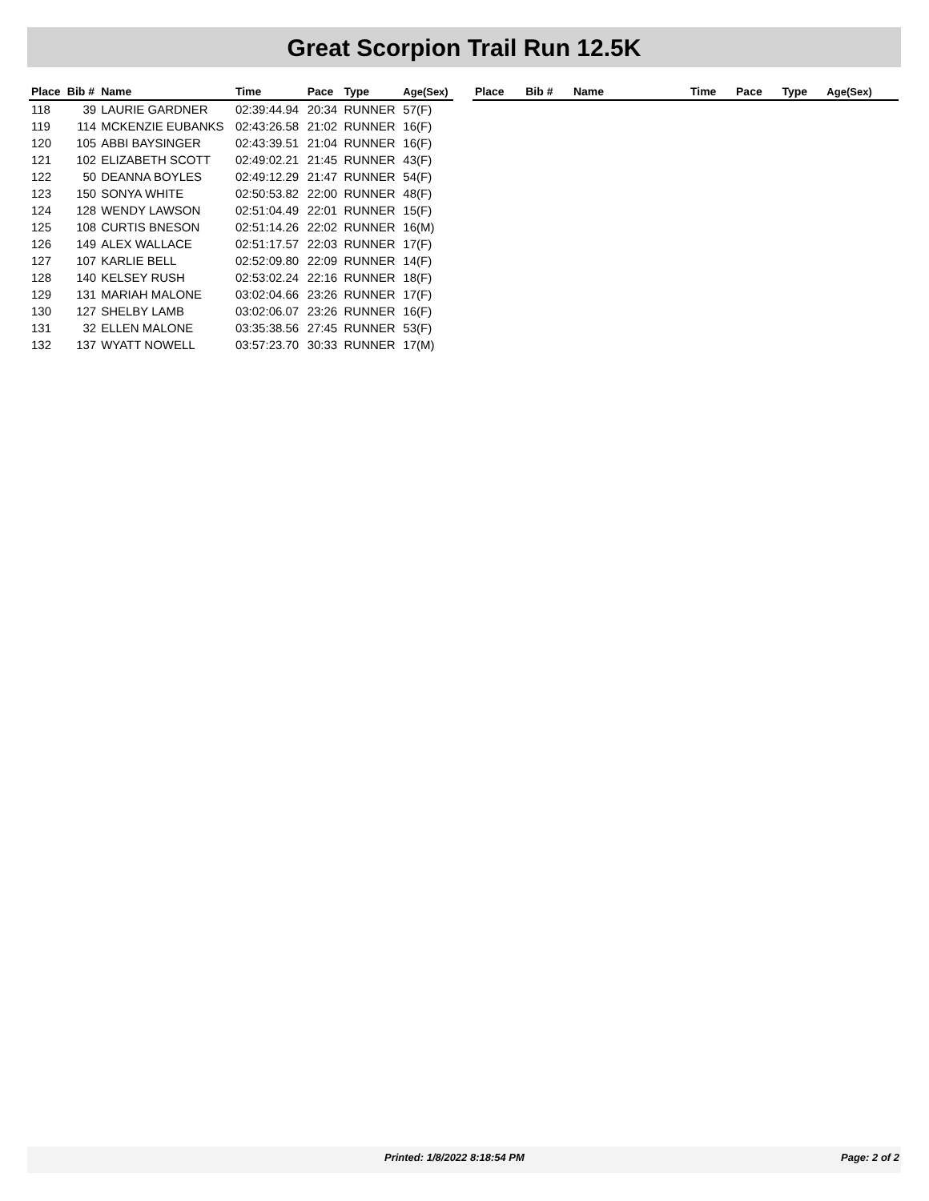Great Scorpion Trail Run 12.5K
| Place | Bib # | Name | Time | Pace | Type | Age(Sex) |
| --- | --- | --- | --- | --- | --- | --- |
| 118 | 39 | LAURIE GARDNER | 02:39:44.94 | 20:34 | RUNNER | 57(F) |
| 119 | 114 | MCKENZIE EUBANKS | 02:43:26.58 | 21:02 | RUNNER | 16(F) |
| 120 | 105 | ABBI BAYSINGER | 02:43:39.51 | 21:04 | RUNNER | 16(F) |
| 121 | 102 | ELIZABETH SCOTT | 02:49:02.21 | 21:45 | RUNNER | 43(F) |
| 122 | 50 | DEANNA BOYLES | 02:49:12.29 | 21:47 | RUNNER | 54(F) |
| 123 | 150 | SONYA WHITE | 02:50:53.82 | 22:00 | RUNNER | 48(F) |
| 124 | 128 | WENDY LAWSON | 02:51:04.49 | 22:01 | RUNNER | 15(F) |
| 125 | 108 | CURTIS BNESON | 02:51:14.26 | 22:02 | RUNNER | 16(M) |
| 126 | 149 | ALEX WALLACE | 02:51:17.57 | 22:03 | RUNNER | 17(F) |
| 127 | 107 | KARLIE BELL | 02:52:09.80 | 22:09 | RUNNER | 14(F) |
| 128 | 140 | KELSEY RUSH | 02:53:02.24 | 22:16 | RUNNER | 18(F) |
| 129 | 131 | MARIAH MALONE | 03:02:04.66 | 23:26 | RUNNER | 17(F) |
| 130 | 127 | SHELBY LAMB | 03:02:06.07 | 23:26 | RUNNER | 16(F) |
| 131 | 32 | ELLEN MALONE | 03:35:38.56 | 27:45 | RUNNER | 53(F) |
| 132 | 137 | WYATT NOWELL | 03:57:23.70 | 30:33 | RUNNER | 17(M) |
| Place | Bib # | Name | Time | Pace | Type | Age(Sex) |
| --- | --- | --- | --- | --- | --- | --- |
Printed: 1/8/2022 8:18:54 PM Page: 2 of 2